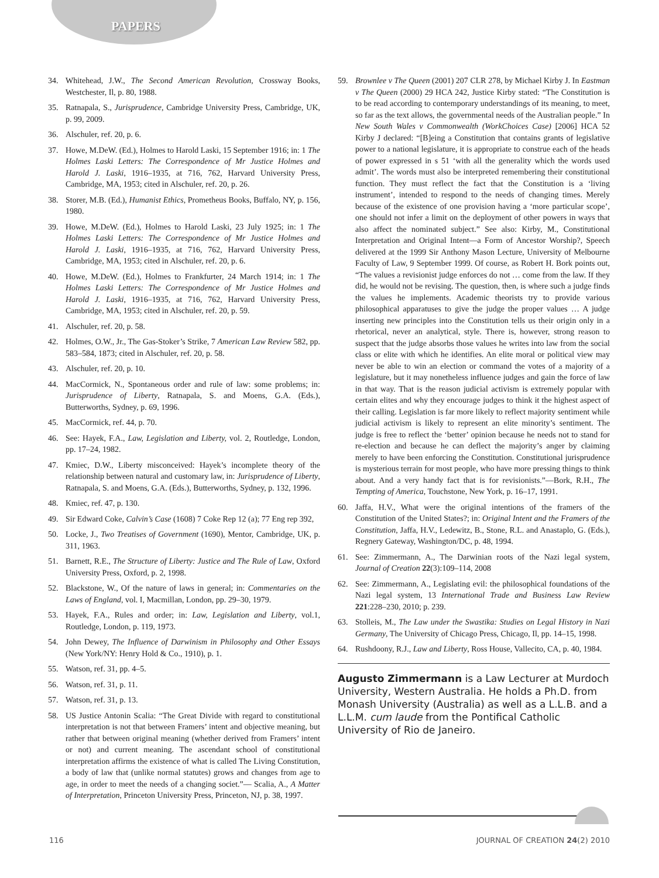PAPERS
34. Whitehead, J.W., The Second American Revolution, Crossway Books, Westchester, Il, p. 80, 1988.
35. Ratnapala, S., Jurisprudence, Cambridge University Press, Cambridge, UK, p. 99, 2009.
36. Alschuler, ref. 20, p. 6.
37. Howe, M.DeW. (Ed.), Holmes to Harold Laski, 15 September 1916; in: 1 The Holmes Laski Letters: The Correspondence of Mr Justice Holmes and Harold J. Laski, 1916–1935, at 716, 762, Harvard University Press, Cambridge, MA, 1953; cited in Alschuler, ref. 20, p. 26.
38. Storer, M.B. (Ed.), Humanist Ethics, Prometheus Books, Buffalo, NY, p. 156, 1980.
39. Howe, M.DeW. (Ed.), Holmes to Harold Laski, 23 July 1925; in: 1 The Holmes Laski Letters: The Correspondence of Mr Justice Holmes and Harold J. Laski, 1916–1935, at 716, 762, Harvard University Press, Cambridge, MA, 1953; cited in Alschuler, ref. 20, p. 6.
40. Howe, M.DeW. (Ed.), Holmes to Frankfurter, 24 March 1914; in: 1 The Holmes Laski Letters: The Correspondence of Mr Justice Holmes and Harold J. Laski, 1916–1935, at 716, 762, Harvard University Press, Cambridge, MA, 1953; cited in Alschuler, ref. 20, p. 59.
41. Alschuler, ref. 20, p. 58.
42. Holmes, O.W., Jr., The Gas-Stoker’s Strike, 7 American Law Review 582, pp. 583–584, 1873; cited in Alschuler, ref. 20, p. 58.
43. Alschuler, ref. 20, p. 10.
44. MacCormick, N., Spontaneous order and rule of law: some problems; in: Jurisprudence of Liberty, Ratnapala, S. and Moens, G.A. (Eds.), Butterworths, Sydney, p. 69, 1996.
45. MacCormick, ref. 44, p. 70.
46. See: Hayek, F.A., Law, Legislation and Liberty, vol. 2, Routledge, London, pp. 17–24, 1982.
47. Kmiec, D.W., Liberty misconceived: Hayek’s incomplete theory of the relationship between natural and customary law, in: Jurisprudence of Liberty, Ratnapala, S. and Moens, G.A. (Eds.), Butterworths, Sydney, p. 132, 1996.
48. Kmiec, ref. 47, p. 130.
49. Sir Edward Coke, Calvin’s Case (1608) 7 Coke Rep 12 (a); 77 Eng rep 392,
50. Locke, J., Two Treatises of Government (1690), Mentor, Cambridge, UK, p. 311, 1963.
51. Barnett, R.E., The Structure of Liberty: Justice and The Rule of Law, Oxford University Press, Oxford, p. 2, 1998.
52. Blackstone, W., Of the nature of laws in general; in: Commentaries on the Laws of England, vol. I, Macmillan, London, pp. 29–30, 1979.
53. Hayek, F.A., Rules and order; in: Law, Legislation and Liberty, vol.1, Routledge, London, p. 119, 1973.
54. John Dewey, The Influence of Darwinism in Philosophy and Other Essays (New York/NY: Henry Hold & Co., 1910), p. 1.
55. Watson, ref. 31, pp. 4–5.
56. Watson, ref. 31, p. 11.
57. Watson, ref. 31, p. 13.
58. US Justice Antonin Scalia: “The Great Divide with regard to constitutional interpretation is not that between Framers’ intent and objective meaning, but rather that between original meaning (whether derived from Framers’ intent or not) and current meaning. The ascendant school of constitutional interpretation affirms the existence of what is called The Living Constitution, a body of law that (unlike normal statutes) grows and changes from age to age, in order to meet the needs of a changing societ.”— Scalia, A., A Matter of Interpretation, Princeton University Press, Princeton, NJ, p. 38, 1997.
59. Brownlee v The Queen (2001) 207 CLR 278, by Michael Kirby J. In Eastman v The Queen (2000) 29 HCA 242, Justice Kirby stated: “The Constitution is to be read according to contemporary understandings of its meaning, to meet, so far as the text allows, the governmental needs of the Australian people.” In New South Wales v Commonwealth (WorkChoices Case) [2006] HCA 52 Kirby J declared: “[B]eing a Constitution that contains grants of legislative power to a national legislature, it is appropriate to construe each of the heads of power expressed in s 51 ‘with all the generality which the words used admit’. The words must also be interpreted remembering their constitutional function. They must reflect the fact that the Constitution is a ‘living instrument’, intended to respond to the needs of changing times. Merely because of the existence of one provision having a ‘more particular scope’, one should not infer a limit on the deployment of other powers in ways that also affect the nominated subject.” See also: Kirby, M., Constitutional Interpretation and Original Intent—a Form of Ancestor Worship?, Speech delivered at the 1999 Sir Anthony Mason Lecture, University of Melbourne Faculty of Law, 9 September 1999. Of course, as Robert H. Bork points out, “The values a revisionist judge enforces do not … come from the law. If they did, he would not be revising. The question, then, is where such a judge finds the values he implements. Academic theorists try to provide various philosophical apparatuses to give the judge the proper values … A judge inserting new principles into the Constitution tells us their origin only in a rhetorical, never an analytical, style. There is, however, strong reason to suspect that the judge absorbs those values he writes into law from the social class or elite with which he identifies. An elite moral or political view may never be able to win an election or command the votes of a majority of a legislature, but it may nonetheless influence judges and gain the force of law in that way. That is the reason judicial activism is extremely popular with certain elites and why they encourage judges to think it the highest aspect of their calling. Legislation is far more likely to reflect majority sentiment while judicial activism is likely to represent an elite minority’s sentiment. The judge is free to reflect the ‘better’ opinion because he needs not to stand for re-election and because he can deflect the majority’s anger by claiming merely to have been enforcing the Constitution. Constitutional jurisprudence is mysterious terrain for most people, who have more pressing things to think about. And a very handy fact that is for revisionists.”—Bork, R.H., The Tempting of America, Touchstone, New York, p. 16–17, 1991.
60. Jaffa, H.V., What were the original intentions of the framers of the Constitution of the United States?; in: Original Intent and the Framers of the Constitution, Jaffa, H.V., Ledewitz, B., Stone, R.L. and Anastaplo, G. (Eds.), Regnery Gateway, Washington/DC, p. 48, 1994.
61. See: Zimmermann, A., The Darwinian roots of the Nazi legal system, Journal of Creation 22(3):109–114, 2008
62. See: Zimmermann, A., Legislating evil: the philosophical foundations of the Nazi legal system, 13 International Trade and Business Law Review 221:228–230, 2010; p. 239.
63. Stolleis, M., The Law under the Swastika: Studies on Legal History in Nazi Germany, The University of Chicago Press, Chicago, Il, pp. 14–15, 1998.
64. Rushdoony, R.J., Law and Liberty, Ross House, Vallecito, CA, p. 40, 1984.
Augusto Zimmermann is a Law Lecturer at Murdoch University, Western Australia. He holds a Ph.D. from Monash University (Australia) as well as a L.L.B. and a L.L.M. cum laude from the Pontifical Catholic University of Rio de Janeiro.
116 JOURNAL OF CREATION 24(2) 2010